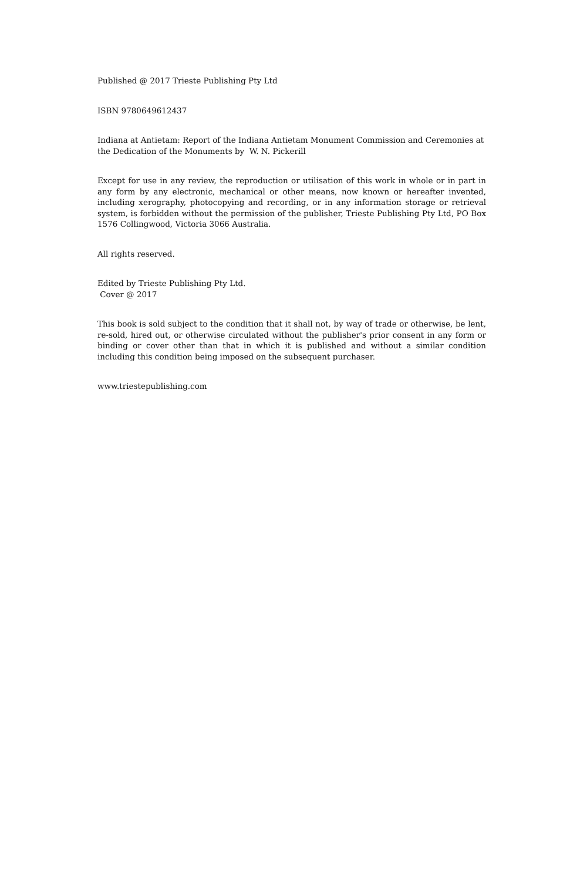Published @ 2017 Trieste Publishing Pty Ltd
ISBN 9780649612437
Indiana at Antietam: Report of the Indiana Antietam Monument Commission and Ceremonies at the Dedication of the Monuments by W. N. Pickerill
Except for use in any review, the reproduction or utilisation of this work in whole or in part in any form by any electronic, mechanical or other means, now known or hereafter invented, including xerography, photocopying and recording, or in any information storage or retrieval system, is forbidden without the permission of the publisher, Trieste Publishing Pty Ltd, PO Box 1576 Collingwood, Victoria 3066 Australia.
All rights reserved.
Edited by Trieste Publishing Pty Ltd.
Cover @ 2017
This book is sold subject to the condition that it shall not, by way of trade or otherwise, be lent, re-sold, hired out, or otherwise circulated without the publisher's prior consent in any form or binding or cover other than that in which it is published and without a similar condition including this condition being imposed on the subsequent purchaser.
www.triestepublishing.com